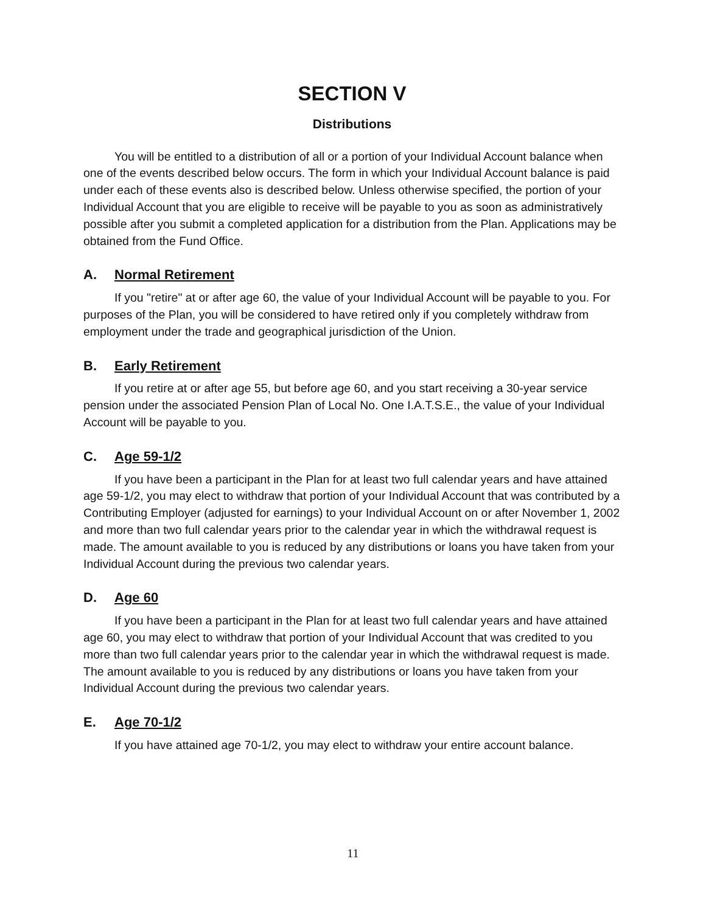SECTION V
Distributions
You will be entitled to a distribution of all or a portion of your Individual Account balance when one of the events described below occurs. The form in which your Individual Account balance is paid under each of these events also is described below. Unless otherwise specified, the portion of your Individual Account that you are eligible to receive will be payable to you as soon as administratively possible after you submit a completed application for a distribution from the Plan. Applications may be obtained from the Fund Office.
A. Normal Retirement
If you "retire" at or after age 60, the value of your Individual Account will be payable to you. For purposes of the Plan, you will be considered to have retired only if you completely withdraw from employment under the trade and geographical jurisdiction of the Union.
B. Early Retirement
If you retire at or after age 55, but before age 60, and you start receiving a 30-year service pension under the associated Pension Plan of Local No. One I.A.T.S.E., the value of your Individual Account will be payable to you.
C. Age 59-1/2
If you have been a participant in the Plan for at least two full calendar years and have attained age 59-1/2, you may elect to withdraw that portion of your Individual Account that was contributed by a Contributing Employer (adjusted for earnings) to your Individual Account on or after November 1, 2002 and more than two full calendar years prior to the calendar year in which the withdrawal request is made. The amount available to you is reduced by any distributions or loans you have taken from your Individual Account during the previous two calendar years.
D. Age 60
If you have been a participant in the Plan for at least two full calendar years and have attained age 60, you may elect to withdraw that portion of your Individual Account that was credited to you more than two full calendar years prior to the calendar year in which the withdrawal request is made. The amount available to you is reduced by any distributions or loans you have taken from your Individual Account during the previous two calendar years.
E. Age 70-1/2
If you have attained age 70-1/2, you may elect to withdraw your entire account balance.
11